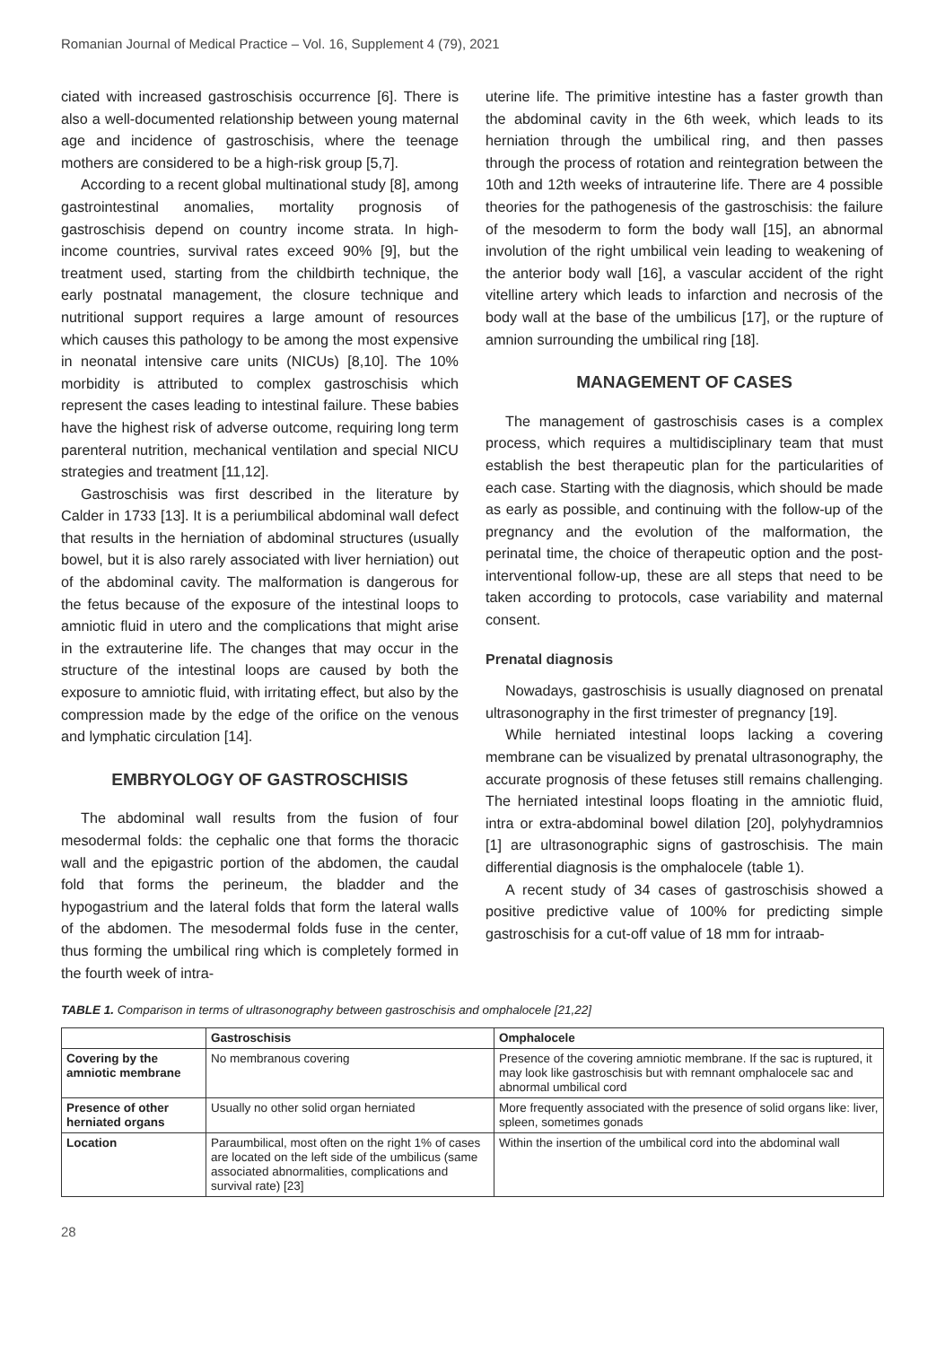Romanian Journal of Medical Practice – Vol. 16, Supplement 4 (79), 2021
ciated with increased gastroschisis occurrence [6]. There is also a well-documented relationship between young maternal age and incidence of gastroschisis, where the teenage mothers are considered to be a high-risk group [5,7].
According to a recent global multinational study [8], among gastrointestinal anomalies, mortality prognosis of gastroschisis depend on country income strata. In high-income countries, survival rates exceed 90% [9], but the treatment used, starting from the childbirth technique, the early postnatal management, the closure technique and nutritional support requires a large amount of resources which causes this pathology to be among the most expensive in neonatal intensive care units (NICUs) [8,10]. The 10% morbidity is attributed to complex gastroschisis which represent the cases leading to intestinal failure. These babies have the highest risk of adverse outcome, requiring long term parenteral nutrition, mechanical ventilation and special NICU strategies and treatment [11,12].
Gastroschisis was first described in the literature by Calder in 1733 [13]. It is a periumbilical abdominal wall defect that results in the herniation of abdominal structures (usually bowel, but it is also rarely associated with liver herniation) out of the abdominal cavity. The malformation is dangerous for the fetus because of the exposure of the intestinal loops to amniotic fluid in utero and the complications that might arise in the extrauterine life. The changes that may occur in the structure of the intestinal loops are caused by both the exposure to amniotic fluid, with irritating effect, but also by the compression made by the edge of the orifice on the venous and lymphatic circulation [14].
EMBRYOLOGY OF GASTROSCHISIS
The abdominal wall results from the fusion of four mesodermal folds: the cephalic one that forms the thoracic wall and the epigastric portion of the abdomen, the caudal fold that forms the perineum, the bladder and the hypogastrium and the lateral folds that form the lateral walls of the abdomen. The mesodermal folds fuse in the center, thus forming the umbilical ring which is completely formed in the fourth week of intra-
uterine life. The primitive intestine has a faster growth than the abdominal cavity in the 6th week, which leads to its herniation through the umbilical ring, and then passes through the process of rotation and reintegration between the 10th and 12th weeks of intrauterine life. There are 4 possible theories for the pathogenesis of the gastroschisis: the failure of the mesoderm to form the body wall [15], an abnormal involution of the right umbilical vein leading to weakening of the anterior body wall [16], a vascular accident of the right vitelline artery which leads to infarction and necrosis of the body wall at the base of the umbilicus [17], or the rupture of amnion surrounding the umbilical ring [18].
MANAGEMENT OF CASES
The management of gastroschisis cases is a complex process, which requires a multidisciplinary team that must establish the best therapeutic plan for the particularities of each case. Starting with the diagnosis, which should be made as early as possible, and continuing with the follow-up of the pregnancy and the evolution of the malformation, the perinatal time, the choice of therapeutic option and the post-interventional follow-up, these are all steps that need to be taken according to protocols, case variability and maternal consent.
Prenatal diagnosis
Nowadays, gastroschisis is usually diagnosed on prenatal ultrasonography in the first trimester of pregnancy [19].
While herniated intestinal loops lacking a covering membrane can be visualized by prenatal ultrasonography, the accurate prognosis of these fetuses still remains challenging. The herniated intestinal loops floating in the amniotic fluid, intra or extra-abdominal bowel dilation [20], polyhydramnios [1] are ultrasonographic signs of gastroschisis. The main differential diagnosis is the omphalocele (table 1).
A recent study of 34 cases of gastroschisis showed a positive predictive value of 100% for predicting simple gastroschisis for a cut-off value of 18 mm for intraab-
TABLE 1. Comparison in terms of ultrasonography between gastroschisis and omphalocele [21,22]
| | Gastroschisis | Omphalocele |
| --- | --- | --- |
| Covering by the amniotic membrane | No membranous covering | Presence of the covering amniotic membrane. If the sac is ruptured, it may look like gastroschisis but with remnant omphalocele sac and abnormal umbilical cord |
| Presence of other herniated organs | Usually no other solid organ herniated | More frequently associated with the presence of solid organs like: liver, spleen, sometimes gonads |
| Location | Paraumbilical, most often on the right 1% of cases are located on the left side of the umbilicus (same associated abnormalities, complications and survival rate) [23] | Within the insertion of the umbilical cord into the abdominal wall |
28